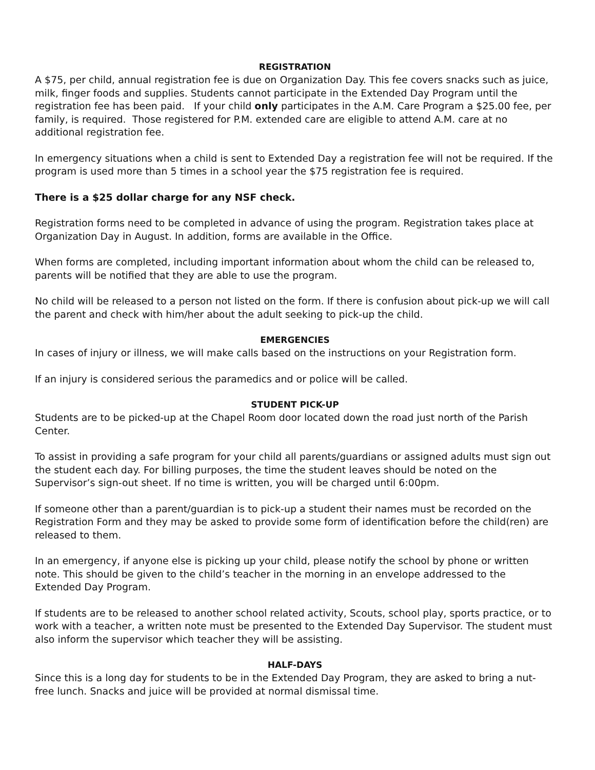REGISTRATION
A $75, per child, annual registration fee is due on Organization Day. This fee covers snacks such as juice, milk, finger foods and supplies. Students cannot participate in the Extended Day Program until the registration fee has been paid. If your child only participates in the A.M. Care Program a $25.00 fee, per family, is required. Those registered for P.M. extended care are eligible to attend A.M. care at no additional registration fee.
In emergency situations when a child is sent to Extended Day a registration fee will not be required. If the program is used more than 5 times in a school year the $75 registration fee is required.
There is a $25 dollar charge for any NSF check.
Registration forms need to be completed in advance of using the program. Registration takes place at Organization Day in August. In addition, forms are available in the Office.
When forms are completed, including important information about whom the child can be released to, parents will be notified that they are able to use the program.
No child will be released to a person not listed on the form. If there is confusion about pick-up we will call the parent and check with him/her about the adult seeking to pick-up the child.
EMERGENCIES
In cases of injury or illness, we will make calls based on the instructions on your Registration form.
If an injury is considered serious the paramedics and or police will be called.
STUDENT PICK-UP
Students are to be picked-up at the Chapel Room door located down the road just north of the Parish Center.
To assist in providing a safe program for your child all parents/guardians or assigned adults must sign out the student each day. For billing purposes, the time the student leaves should be noted on the Supervisor’s sign-out sheet. If no time is written, you will be charged until 6:00pm.
If someone other than a parent/guardian is to pick-up a student their names must be recorded on the Registration Form and they may be asked to provide some form of identification before the child(ren) are released to them.
In an emergency, if anyone else is picking up your child, please notify the school by phone or written note. This should be given to the child’s teacher in the morning in an envelope addressed to the Extended Day Program.
If students are to be released to another school related activity, Scouts, school play, sports practice, or to work with a teacher, a written note must be presented to the Extended Day Supervisor. The student must also inform the supervisor which teacher they will be assisting.
HALF-DAYS
Since this is a long day for students to be in the Extended Day Program, they are asked to bring a nut-free lunch. Snacks and juice will be provided at normal dismissal time.